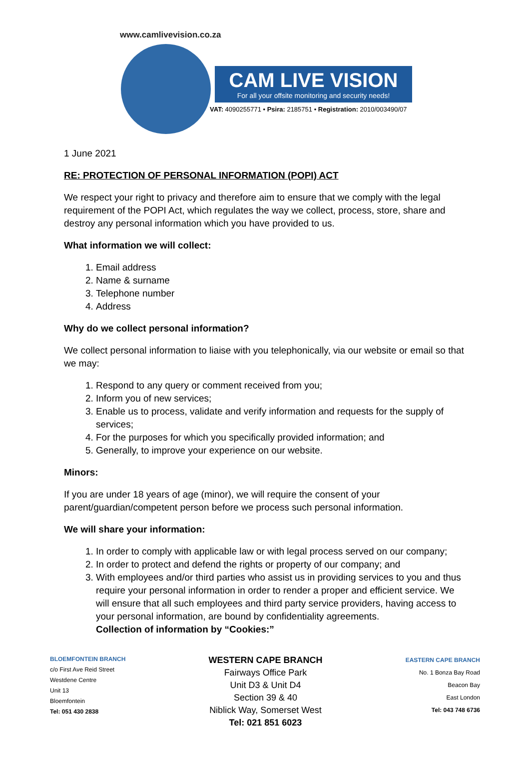www.camlivevision.co.za
CAM LIVE VISION
For all your offsite monitoring and security needs!
VAT: 4090255771 • Psira: 2185751 • Registration: 2010/003490/07
1 June 2021
RE: PROTECTION OF PERSONAL INFORMATION (POPI) ACT
We respect your right to privacy and therefore aim to ensure that we comply with the legal requirement of the POPI Act, which regulates the way we collect, process, store, share and destroy any personal information which you have provided to us.
What information we will collect:
1. Email address
2. Name & surname
3. Telephone number
4. Address
Why do we collect personal information?
We collect personal information to liaise with you telephonically, via our website or email so that we may:
1. Respond to any query or comment received from you;
2. Inform you of new services;
3. Enable us to process, validate and verify information and requests for the supply of services;
4. For the purposes for which you specifically provided information; and
5. Generally, to improve your experience on our website.
Minors:
If you are under 18 years of age (minor), we will require the consent of your parent/guardian/competent person before we process such personal information.
We will share your information:
1. In order to comply with applicable law or with legal process served on our company;
2. In order to protect and defend the rights or property of our company; and
3. With employees and/or third parties who assist us in providing services to you and thus require your personal information in order to render a proper and efficient service. We will ensure that all such employees and third party service providers, having access to your personal information, are bound by confidentiality agreements.
Collection of information by “Cookies:”
BLOEMFONTEIN BRANCH
c/o First Ave Reid Street
Westdene Centre
Unit 13
Bloemfontein
Tel: 051 430 2838
WESTERN CAPE BRANCH
Fairways Office Park
Unit D3 & Unit D4
Section 39 & 40
Niblick Way, Somerset West
Tel: 021 851 6023
EASTERN CAPE BRANCH
No. 1 Bonza Bay Road
Beacon Bay
East London
Tel: 043 748 6736